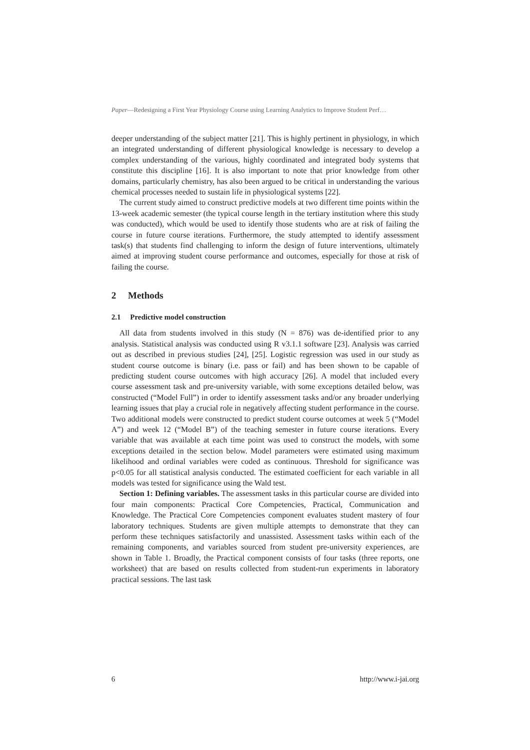Paper—Redesigning a First Year Physiology Course using Learning Analytics to Improve Student Perf…
deeper understanding of the subject matter [21]. This is highly pertinent in physiology, in which an integrated understanding of different physiological knowledge is necessary to develop a complex understanding of the various, highly coordinated and integrated body systems that constitute this discipline [16]. It is also important to note that prior knowledge from other domains, particularly chemistry, has also been argued to be critical in understanding the various chemical processes needed to sustain life in physiological systems [22].
The current study aimed to construct predictive models at two different time points within the 13-week academic semester (the typical course length in the tertiary institution where this study was conducted), which would be used to identify those students who are at risk of failing the course in future course iterations. Furthermore, the study attempted to identify assessment task(s) that students find challenging to inform the design of future interventions, ultimately aimed at improving student course performance and outcomes, especially for those at risk of failing the course.
2 Methods
2.1 Predictive model construction
All data from students involved in this study (N = 876) was de-identified prior to any analysis. Statistical analysis was conducted using R v3.1.1 software [23]. Analysis was carried out as described in previous studies [24], [25]. Logistic regression was used in our study as student course outcome is binary (i.e. pass or fail) and has been shown to be capable of predicting student course outcomes with high accuracy [26]. A model that included every course assessment task and pre-university variable, with some exceptions detailed below, was constructed (“Model Full”) in order to identify assessment tasks and/or any broader underlying learning issues that play a crucial role in negatively affecting student performance in the course. Two additional models were constructed to predict student course outcomes at week 5 (“Model A”) and week 12 (“Model B”) of the teaching semester in future course iterations. Every variable that was available at each time point was used to construct the models, with some exceptions detailed in the section below. Model parameters were estimated using maximum likelihood and ordinal variables were coded as continuous. Threshold for significance was p<0.05 for all statistical analysis conducted. The estimated coefficient for each variable in all models was tested for significance using the Wald test.
Section 1: Defining variables. The assessment tasks in this particular course are divided into four main components: Practical Core Competencies, Practical, Communication and Knowledge. The Practical Core Competencies component evaluates student mastery of four laboratory techniques. Students are given multiple attempts to demonstrate that they can perform these techniques satisfactorily and unassisted. Assessment tasks within each of the remaining components, and variables sourced from student pre-university experiences, are shown in Table 1. Broadly, the Practical component consists of four tasks (three reports, one worksheet) that are based on results collected from student-run experiments in laboratory practical sessions. The last task
6 http://www.i-jai.org